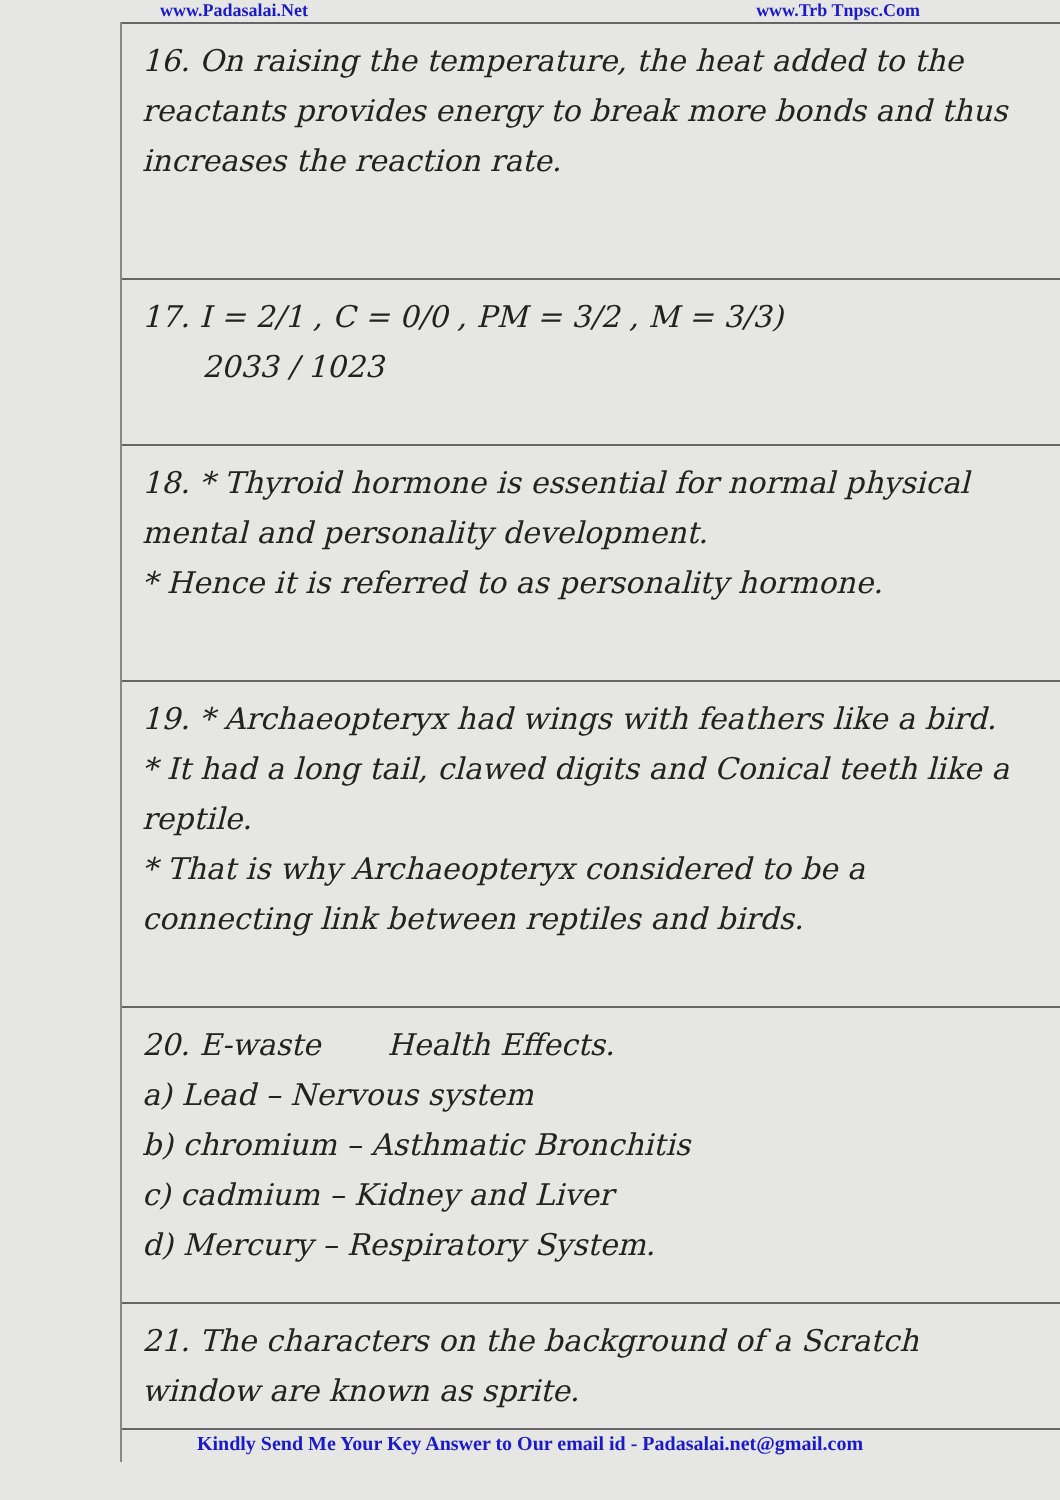www.Padasalai.Net www.Trb Tnpsc.Com
16. On raising the temperature, the heat added to the reactants provides energy to break more bonds and thus increases the reaction rate.
17. I = 2/1 , C = 0/0 , PM = 3/2 , M = 3/3)
2033 / 1023
18. * Thyroid hormone is essential for normal physical mental and personality development.
* Hence it is referred to as personality hormone.
19. * Archaeopteryx had wings with feathers like a bird.
* It had a long tail, clawed digits and Conical teeth like a reptile.
* That is why Archaeopteryx considered to be a connecting link between reptiles and birds.
20. E-waste Health Effects.
a) Lead – Nervous system
b) chromium – Asthmatic Bronchitis
c) cadmium – Kidney and Liver
d) Mercury – Respiratory System.
21. The characters on the background of a Scratch window are known as sprite.
Kindly Send Me Your Key Answer to Our email id - Padasalai.net@gmail.com